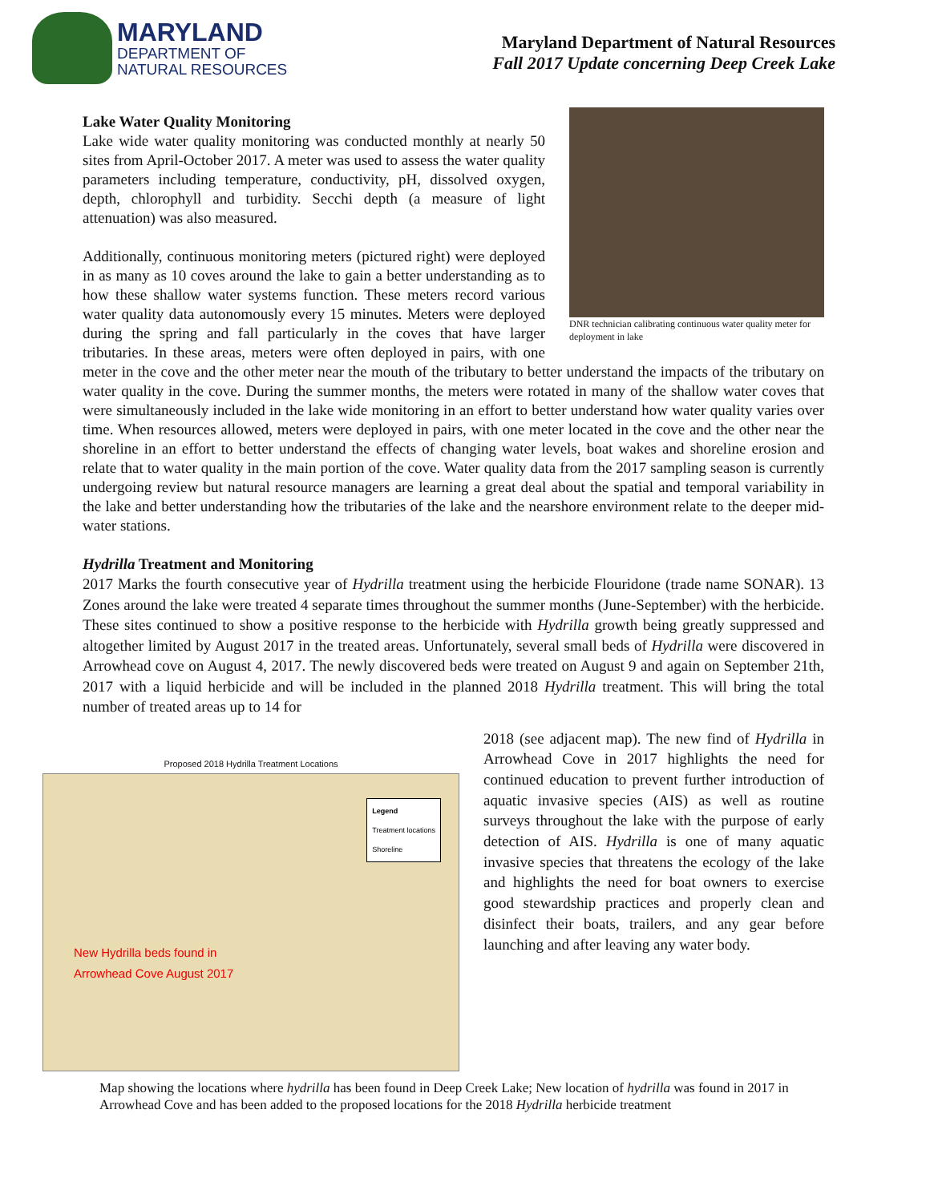MARYLAND
DEPARTMENT OF
NATURAL RESOURCES
Maryland Department of Natural Resources
Fall 2017 Update concerning Deep Creek Lake
DNR technician calibrating continuous water quality meter for deployment in lake
Lake Water Quality Monitoring
Lake wide water quality monitoring was conducted monthly at nearly 50 sites from April-October 2017. A meter was used to assess the water quality parameters including temperature, conductivity, pH, dissolved oxygen, depth, chlorophyll and turbidity. Secchi depth (a measure of light attenuation) was also measured.
Additionally, continuous monitoring meters (pictured right) were deployed in as many as 10 coves around the lake to gain a better understanding as to how these shallow water systems function. These meters record various water quality data autonomously every 15 minutes. Meters were deployed during the spring and fall particularly in the coves that have larger tributaries. In these areas, meters were often deployed in pairs, with one meter in the cove and the other meter near the mouth of the tributary to better understand the impacts of the tributary on water quality in the cove. During the summer months, the meters were rotated in many of the shallow water coves that were simultaneously included in the lake wide monitoring in an effort to better understand how water quality varies over time. When resources allowed, meters were deployed in pairs, with one meter located in the cove and the other near the shoreline in an effort to better understand the effects of changing water levels, boat wakes and shoreline erosion and relate that to water quality in the main portion of the cove. Water quality data from the 2017 sampling season is currently undergoing review but natural resource managers are learning a great deal about the spatial and temporal variability in the lake and better understanding how the tributaries of the lake and the nearshore environment relate to the deeper mid-water stations.
Hydrilla Treatment and Monitoring
2017 Marks the fourth consecutive year of Hydrilla treatment using the herbicide Flouridone (trade name SONAR). 13 Zones around the lake were treated 4 separate times throughout the summer months (June-September) with the herbicide. These sites continued to show a positive response to the herbicide with Hydrilla growth being greatly suppressed and altogether limited by August 2017 in the treated areas. Unfortunately, several small beds of Hydrilla were discovered in Arrowhead cove on August 4, 2017. The newly discovered beds were treated on August 9 and again on September 21th, 2017 with a liquid herbicide and will be included in the planned 2018 Hydrilla treatment. This will bring the total number of treated areas up to 14 for
Proposed 2018 Hydrilla Treatment Locations
Legend
Treatment locations
Shoreline
New Hydrilla beds found in
Arrowhead Cove August 2017
2018 (see adjacent map). The new find of Hydrilla in Arrowhead Cove in 2017 highlights the need for continued education to prevent further introduction of aquatic invasive species (AIS) as well as routine surveys throughout the lake with the purpose of early detection of AIS. Hydrilla is one of many aquatic invasive species that threatens the ecology of the lake and highlights the need for boat owners to exercise good stewardship practices and properly clean and disinfect their boats, trailers, and any gear before launching and after leaving any water body.
Map showing the locations where hydrilla has been found in Deep Creek Lake; New location of hydrilla was found in 2017 in Arrowhead Cove and has been added to the proposed locations for the 2018 Hydrilla herbicide treatment